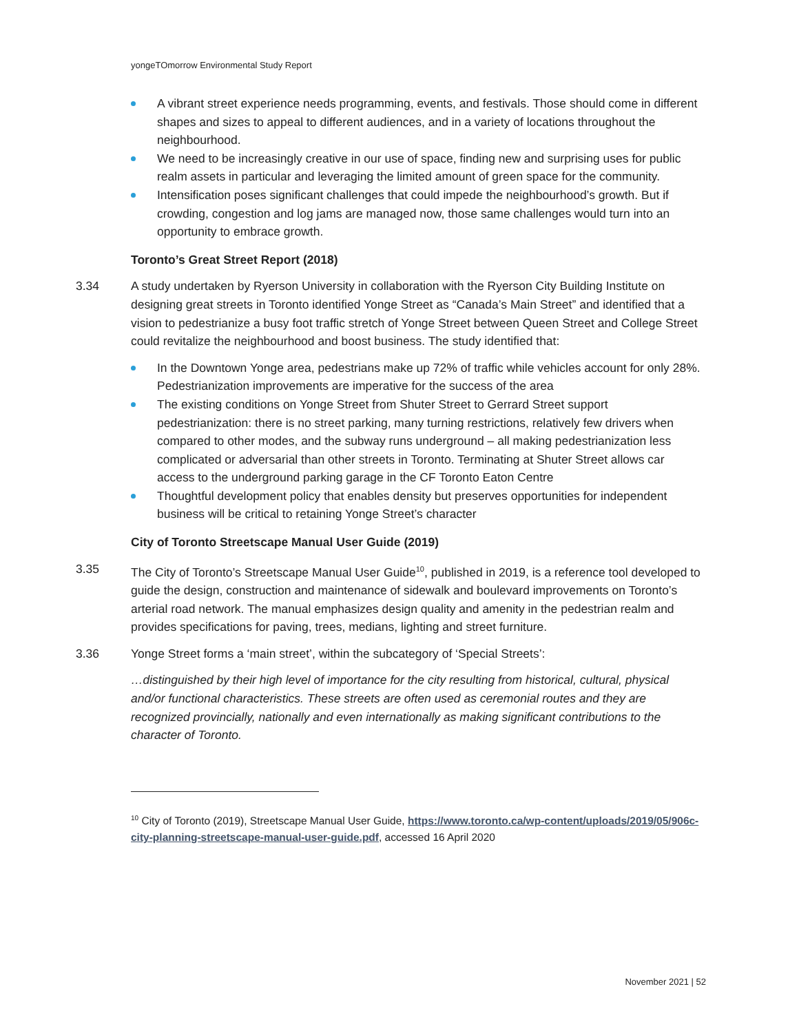yongeTOmorrow Environmental Study Report
A vibrant street experience needs programming, events, and festivals. Those should come in different shapes and sizes to appeal to different audiences, and in a variety of locations throughout the neighbourhood.
We need to be increasingly creative in our use of space, finding new and surprising uses for public realm assets in particular and leveraging the limited amount of green space for the community.
Intensification poses significant challenges that could impede the neighbourhood’s growth. But if crowding, congestion and log jams are managed now, those same challenges would turn into an opportunity to embrace growth.
Toronto’s Great Street Report (2018)
3.34 A study undertaken by Ryerson University in collaboration with the Ryerson City Building Institute on designing great streets in Toronto identified Yonge Street as “Canada’s Main Street” and identified that a vision to pedestrianize a busy foot traffic stretch of Yonge Street between Queen Street and College Street could revitalize the neighbourhood and boost business. The study identified that:
In the Downtown Yonge area, pedestrians make up 72% of traffic while vehicles account for only 28%. Pedestrianization improvements are imperative for the success of the area
The existing conditions on Yonge Street from Shuter Street to Gerrard Street support pedestrianization: there is no street parking, many turning restrictions, relatively few drivers when compared to other modes, and the subway runs underground – all making pedestrianization less complicated or adversarial than other streets in Toronto. Terminating at Shuter Street allows car access to the underground parking garage in the CF Toronto Eaton Centre
Thoughtful development policy that enables density but preserves opportunities for independent business will be critical to retaining Yonge Street’s character
City of Toronto Streetscape Manual User Guide (2019)
3.35 The City of Toronto’s Streetscape Manual User Guide<sup>10</sup>, published in 2019, is a reference tool developed to guide the design, construction and maintenance of sidewalk and boulevard improvements on Toronto’s arterial road network. The manual emphasizes design quality and amenity in the pedestrian realm and provides specifications for paving, trees, medians, lighting and street furniture.
3.36 Yonge Street forms a ‘main street’, within the subcategory of ‘Special Streets’:
…distinguished by their high level of importance for the city resulting from historical, cultural, physical and/or functional characteristics. These streets are often used as ceremonial routes and they are recognized provincially, nationally and even internationally as making significant contributions to the character of Toronto.
<sup>10</sup> City of Toronto (2019), Streetscape Manual User Guide, https://www.toronto.ca/wp-content/uploads/2019/05/906c-city-planning-streetscape-manual-user-guide.pdf, accessed 16 April 2020
November 2021 | 52